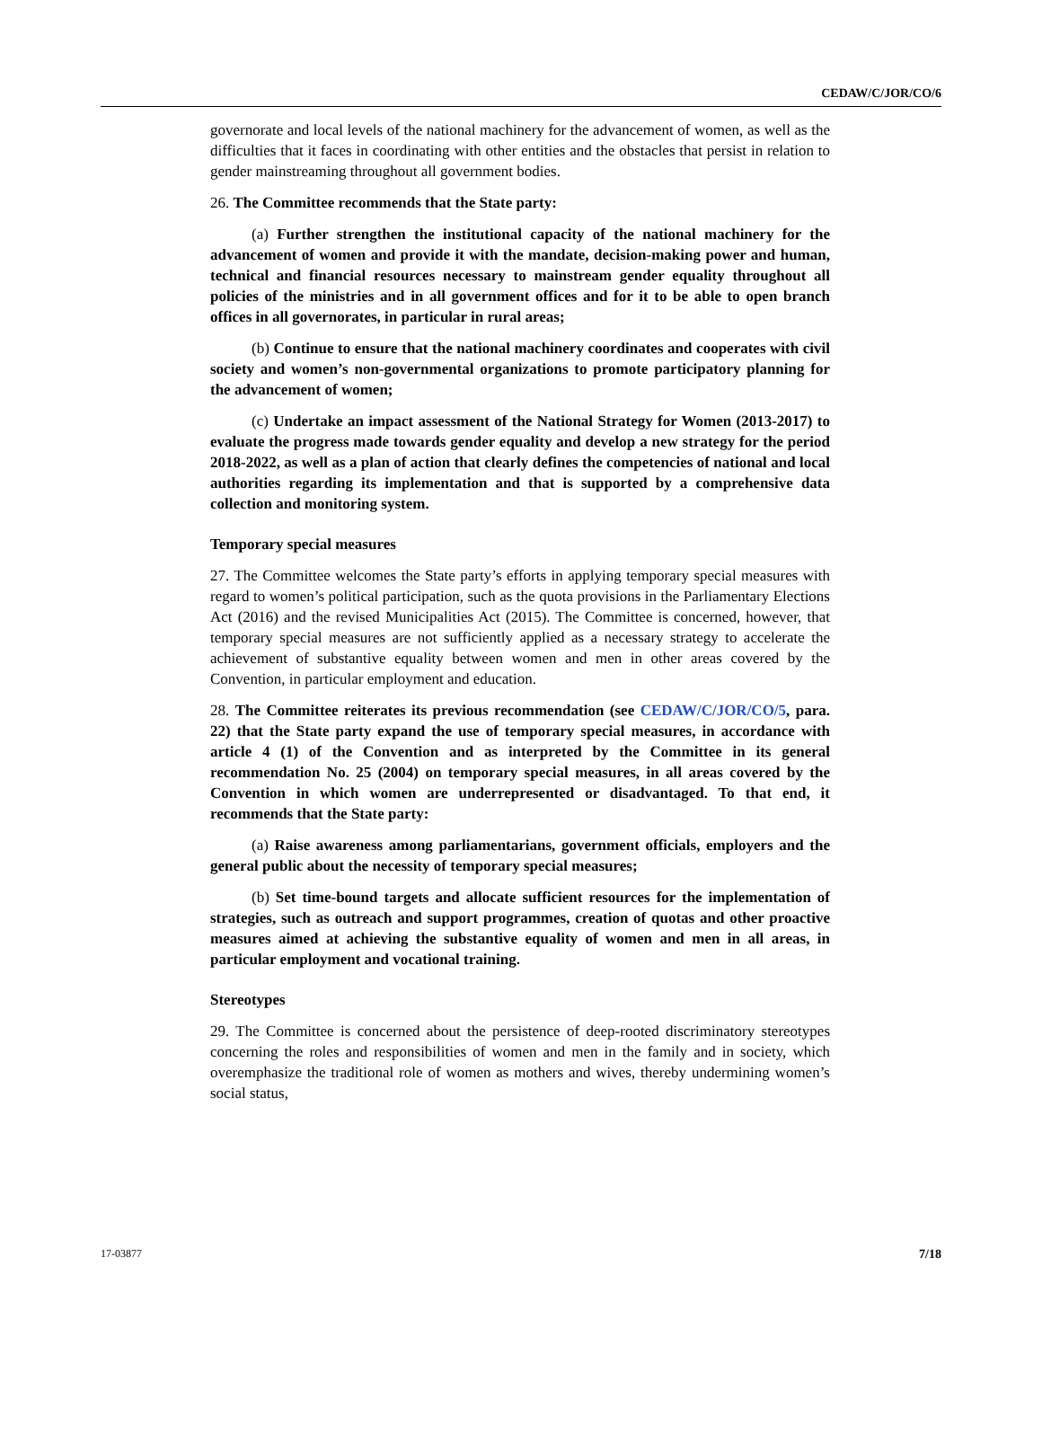CEDAW/C/JOR/CO/6
governorate and local levels of the national machinery for the advancement of women, as well as the difficulties that it faces in coordinating with other entities and the obstacles that persist in relation to gender mainstreaming throughout all government bodies.
26. The Committee recommends that the State party:
(a) Further strengthen the institutional capacity of the national machinery for the advancement of women and provide it with the mandate, decision-making power and human, technical and financial resources necessary to mainstream gender equality throughout all policies of the ministries and in all government offices and for it to be able to open branch offices in all governorates, in particular in rural areas;
(b) Continue to ensure that the national machinery coordinates and cooperates with civil society and women’s non-governmental organizations to promote participatory planning for the advancement of women;
(c) Undertake an impact assessment of the National Strategy for Women (2013-2017) to evaluate the progress made towards gender equality and develop a new strategy for the period 2018-2022, as well as a plan of action that clearly defines the competencies of national and local authorities regarding its implementation and that is supported by a comprehensive data collection and monitoring system.
Temporary special measures
27. The Committee welcomes the State party’s efforts in applying temporary special measures with regard to women’s political participation, such as the quota provisions in the Parliamentary Elections Act (2016) and the revised Municipalities Act (2015). The Committee is concerned, however, that temporary special measures are not sufficiently applied as a necessary strategy to accelerate the achievement of substantive equality between women and men in other areas covered by the Convention, in particular employment and education.
28. The Committee reiterates its previous recommendation (see CEDAW/C/JOR/CO/5, para. 22) that the State party expand the use of temporary special measures, in accordance with article 4 (1) of the Convention and as interpreted by the Committee in its general recommendation No. 25 (2004) on temporary special measures, in all areas covered by the Convention in which women are underrepresented or disadvantaged. To that end, it recommends that the State party:
(a) Raise awareness among parliamentarians, government officials, employers and the general public about the necessity of temporary special measures;
(b) Set time-bound targets and allocate sufficient resources for the implementation of strategies, such as outreach and support programmes, creation of quotas and other proactive measures aimed at achieving the substantive equality of women and men in all areas, in particular employment and vocational training.
Stereotypes
29. The Committee is concerned about the persistence of deep-rooted discriminatory stereotypes concerning the roles and responsibilities of women and men in the family and in society, which overemphasize the traditional role of women as mothers and wives, thereby undermining women’s social status,
17-03877 7/18